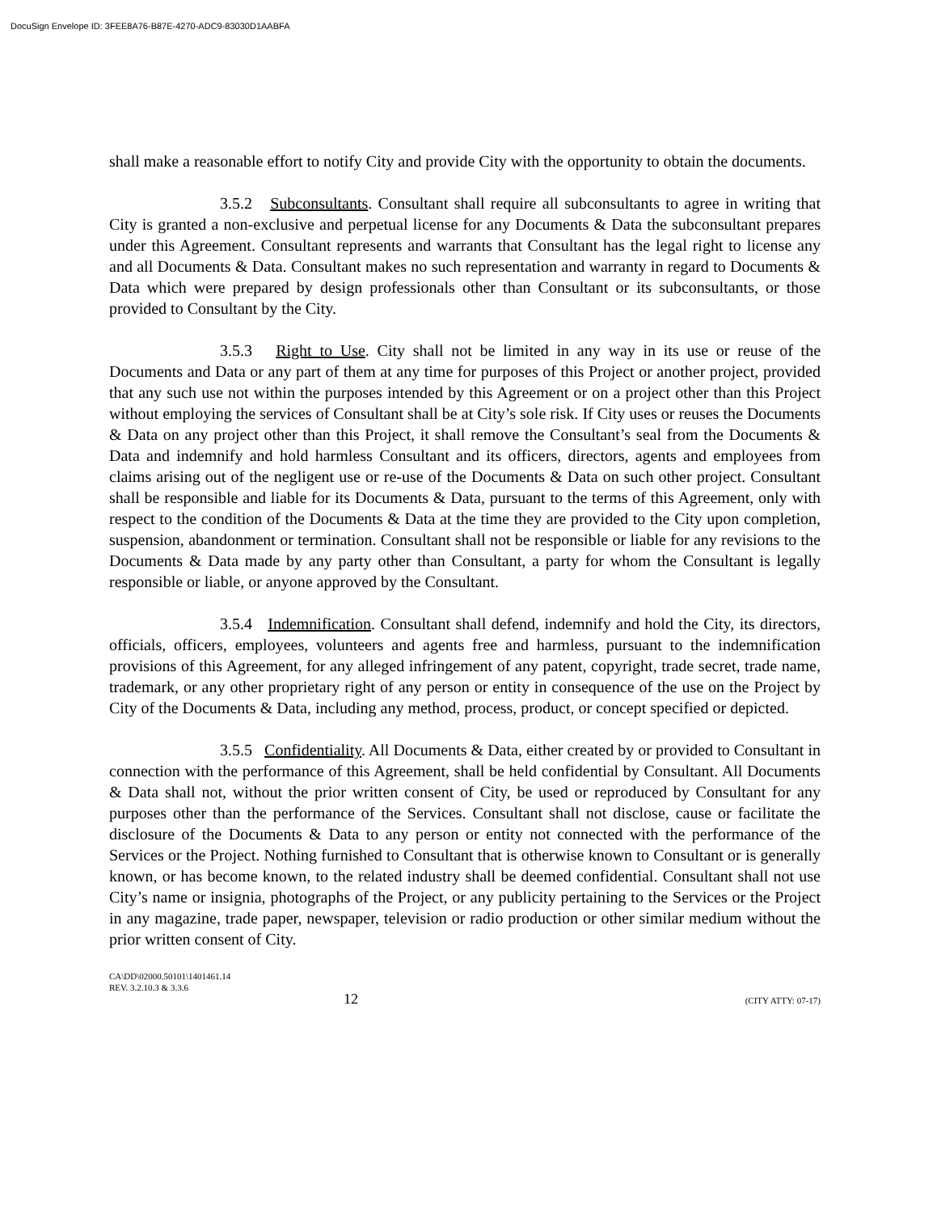DocuSign Envelope ID: 3FEE8A76-B87E-4270-ADC9-83030D1AABFA
shall make a reasonable effort to notify City and provide City with the opportunity to obtain the documents.
3.5.2 Subconsultants. Consultant shall require all subconsultants to agree in writing that City is granted a non-exclusive and perpetual license for any Documents & Data the subconsultant prepares under this Agreement. Consultant represents and warrants that Consultant has the legal right to license any and all Documents & Data. Consultant makes no such representation and warranty in regard to Documents & Data which were prepared by design professionals other than Consultant or its subconsultants, or those provided to Consultant by the City.
3.5.3 Right to Use. City shall not be limited in any way in its use or reuse of the Documents and Data or any part of them at any time for purposes of this Project or another project, provided that any such use not within the purposes intended by this Agreement or on a project other than this Project without employing the services of Consultant shall be at City’s sole risk. If City uses or reuses the Documents & Data on any project other than this Project, it shall remove the Consultant’s seal from the Documents & Data and indemnify and hold harmless Consultant and its officers, directors, agents and employees from claims arising out of the negligent use or re-use of the Documents & Data on such other project. Consultant shall be responsible and liable for its Documents & Data, pursuant to the terms of this Agreement, only with respect to the condition of the Documents & Data at the time they are provided to the City upon completion, suspension, abandonment or termination. Consultant shall not be responsible or liable for any revisions to the Documents & Data made by any party other than Consultant, a party for whom the Consultant is legally responsible or liable, or anyone approved by the Consultant.
3.5.4 Indemnification. Consultant shall defend, indemnify and hold the City, its directors, officials, officers, employees, volunteers and agents free and harmless, pursuant to the indemnification provisions of this Agreement, for any alleged infringement of any patent, copyright, trade secret, trade name, trademark, or any other proprietary right of any person or entity in consequence of the use on the Project by City of the Documents & Data, including any method, process, product, or concept specified or depicted.
3.5.5 Confidentiality. All Documents & Data, either created by or provided to Consultant in connection with the performance of this Agreement, shall be held confidential by Consultant. All Documents & Data shall not, without the prior written consent of City, be used or reproduced by Consultant for any purposes other than the performance of the Services. Consultant shall not disclose, cause or facilitate the disclosure of the Documents & Data to any person or entity not connected with the performance of the Services or the Project. Nothing furnished to Consultant that is otherwise known to Consultant or is generally known, or has become known, to the related industry shall be deemed confidential. Consultant shall not use City’s name or insignia, photographs of the Project, or any publicity pertaining to the Services or the Project in any magazine, trade paper, newspaper, television or radio production or other similar medium without the prior written consent of City.
CA\DD\02000.50101\1401461.14
REV. 3.2.10.3 & 3.3.6
12 (CITY ATTY: 07-17)